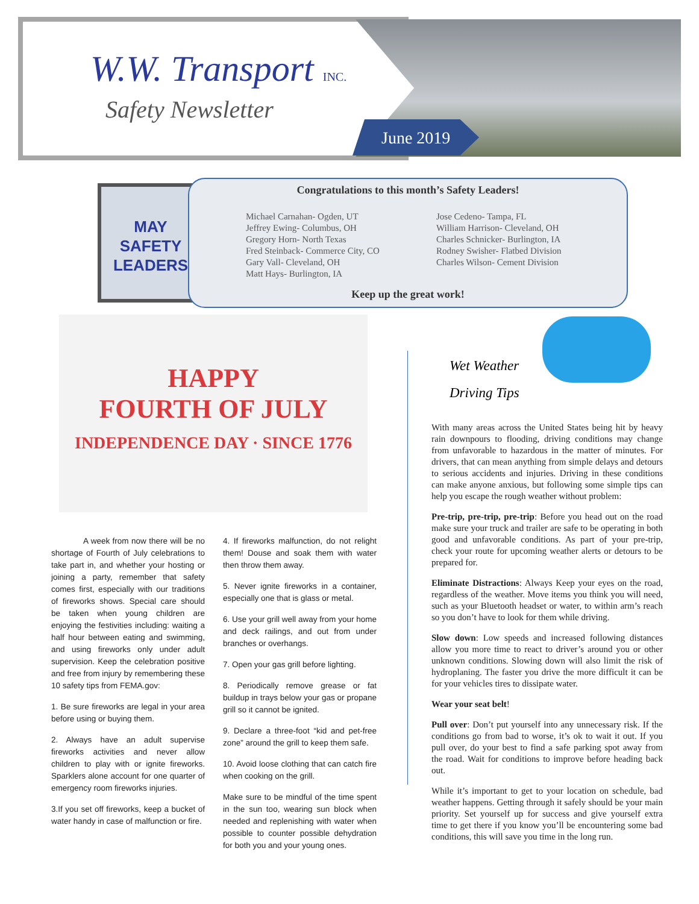W.W. Transport INC.
Safety Newsletter
June 2019
MAY
SAFETY
LEADERS
Congratulations to this month’s Safety Leaders!
Michael Carnahan- Ogden, UT
Jeffrey Ewing- Columbus, OH
Gregory Horn- North Texas
Fred Steinback- Commerce City, CO
Gary Vall- Cleveland, OH
Matt Hays- Burlington, IA
Jose Cedeno- Tampa, FL
William Harrison- Cleveland, OH
Charles Schnicker- Burlington, IA
Rodney Swisher- Flatbed Division
Charles Wilson- Cement Division
Keep up the great work!
HAPPY
FOURTH OF JULY
INDEPENDENCE DAY · SINCE 1776
A week from now there will be no shortage of Fourth of July celebrations to take part in, and whether your hosting or joining a party, remember that safety comes first, especially with our traditions of fireworks shows. Special care should be taken when young children are enjoying the festivities including: waiting a half hour between eating and swimming, and using fireworks only under adult supervision. Keep the celebration positive and free from injury by remembering these 10 safety tips from FEMA.gov:
1. Be sure fireworks are legal in your area before using or buying them.
2. Always have an adult supervise fireworks activities and never allow children to play with or ignite fireworks. Sparklers alone account for one quarter of emergency room fireworks injuries.
3.If you set off fireworks, keep a bucket of water handy in case of malfunction or fire.
4. If fireworks malfunction, do not relight them! Douse and soak them with water then throw them away.
5. Never ignite fireworks in a container, especially one that is glass or metal.
6. Use your grill well away from your home and deck railings, and out from under branches or overhangs.
7. Open your gas grill before lighting.
8. Periodically remove grease or fat buildup in trays below your gas or propane grill so it cannot be ignited.
9. Declare a three-foot “kid and pet-free zone” around the grill to keep them safe.
10. Avoid loose clothing that can catch fire when cooking on the grill.
Make sure to be mindful of the time spent in the sun too, wearing sun block when needed and replenishing with water when possible to counter possible dehydration for both you and your young ones.
Wet Weather
Driving Tips
With many areas across the United States being hit by heavy rain downpours to flooding, driving conditions may change from unfavorable to hazardous in the matter of minutes. For drivers, that can mean anything from simple delays and detours to serious accidents and injuries. Driving in these conditions can make anyone anxious, but following some simple tips can help you escape the rough weather without problem:
Pre-trip, pre-trip, pre-trip: Before you head out on the road make sure your truck and trailer are safe to be operating in both good and unfavorable conditions. As part of your pre-trip, check your route for upcoming weather alerts or detours to be prepared for.
Eliminate Distractions: Always Keep your eyes on the road, regardless of the weather. Move items you think you will need, such as your Bluetooth headset or water, to within arm’s reach so you don’t have to look for them while driving.
Slow down: Low speeds and increased following distances allow you more time to react to driver’s around you or other unknown conditions. Slowing down will also limit the risk of hydroplaning. The faster you drive the more difficult it can be for your vehicles tires to dissipate water.
Wear your seat belt!
Pull over: Don’t put yourself into any unnecessary risk. If the conditions go from bad to worse, it’s ok to wait it out. If you pull over, do your best to find a safe parking spot away from the road. Wait for conditions to improve before heading back out.
While it’s important to get to your location on schedule, bad weather happens. Getting through it safely should be your main priority. Set yourself up for success and give yourself extra time to get there if you know you’ll be encountering some bad conditions, this will save you time in the long run.